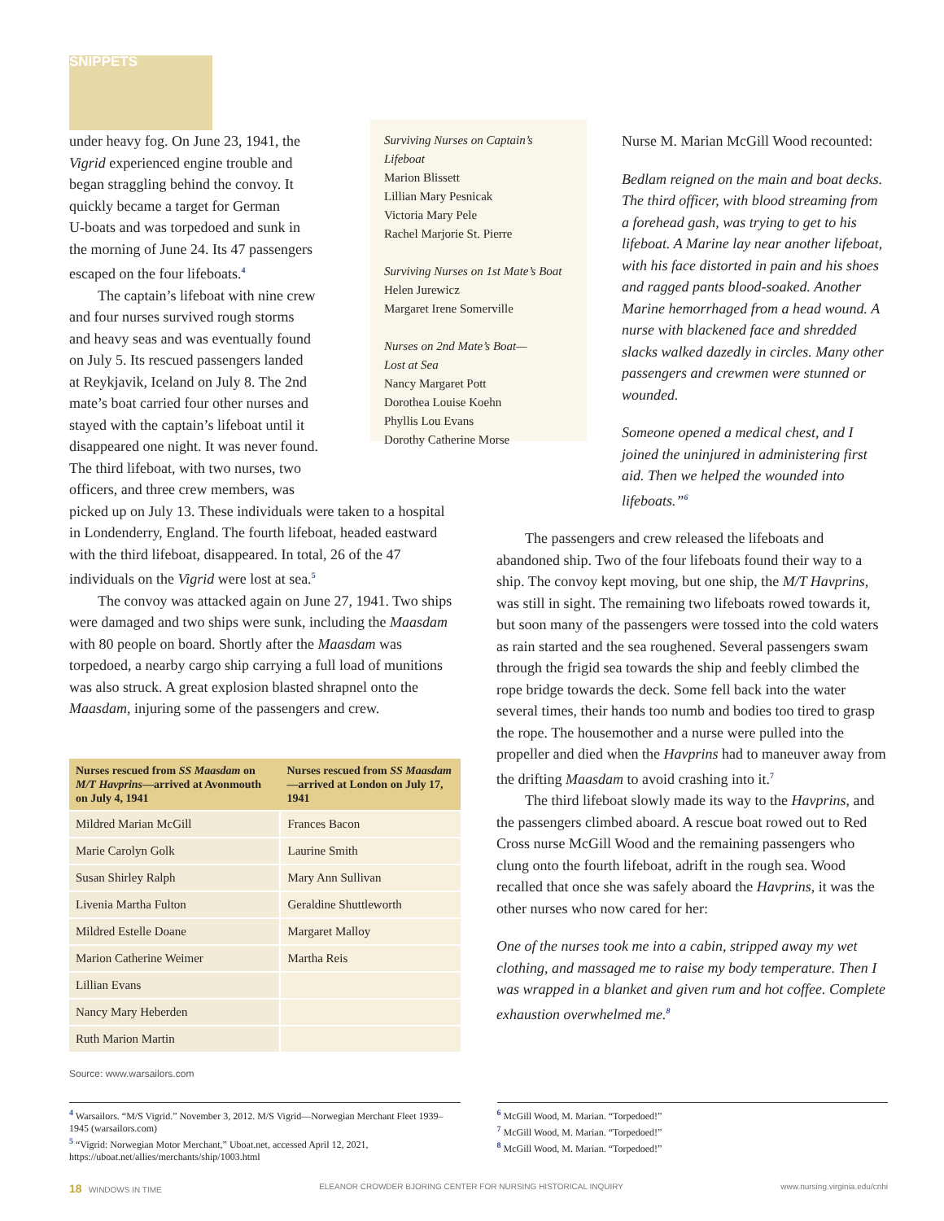SNIPPETS
under heavy fog. On June 23, 1941, the
Vigrid experienced engine trouble and
began straggling behind the convoy. It
quickly became a target for German
U-boats and was torpedoed and sunk in
the morning of June 24. Its 47 passengers
escaped on the four lifeboats.<sup>4</sup>
The captain’s lifeboat with nine crew
and four nurses survived rough storms
and heavy seas and was eventually found
on July 5. Its rescued passengers landed
at Reykjavik, Iceland on July 8. The 2nd
mate’s boat carried four other nurses and
stayed with the captain’s lifeboat until it
disappeared one night. It was never found.
The third lifeboat, with two nurses, two
officers, and three crew members, was
picked up on July 13. These individuals were taken to a hospital in Londenderry, England. The fourth lifeboat, headed eastward with the third lifeboat, disappeared. In total, 26 of the 47 individuals on the Vigrid were lost at sea.<sup>5</sup>
The convoy was attacked again on June 27, 1941. Two ships were damaged and two ships were sunk, including the Maasdam with 80 people on board. Shortly after the Maasdam was torpedoed, a nearby cargo ship carrying a full load of munitions was also struck. A great explosion blasted shrapnel onto the Maasdam, injuring some of the passengers and crew.
| Nurses rescued from SS Maasdam on M/T Havprins —arrived at Avonmouth on July 4, 1941 | Nurses rescued from SS Maasdam —arrived at London on July 17, 1941 |
| --- | --- |
| Mildred Marian McGill | Frances Bacon |
| Marie Carolyn Golk | Laurine Smith |
| Susan Shirley Ralph | Mary Ann Sullivan |
| Livenia Martha Fulton | Geraldine Shuttleworth |
| Mildred Estelle Doane | Margaret Malloy |
| Marion Catherine Weimer | Martha Reis |
| Lillian Evans | |
| Nancy Mary Heberden | |
| Ruth Marion Martin | |
Source: www.warsailors.com
Nurse M. Marian McGill Wood recounted:
Bedlam reigned on the main and boat decks. The third officer, with blood streaming from a forehead gash, was trying to get to his lifeboat. A Marine lay near another lifeboat, with his face distorted in pain and his shoes and ragged pants blood-soaked. Another Marine hemorrhaged from a head wound. A nurse with blackened face and shredded slacks walked dazedly in circles. Many other passengers and crewmen were stunned or wounded.
Someone opened a medical chest, and I joined the uninjured in administering first aid. Then we helped the wounded into lifeboats.”<sup>6</sup>
The passengers and crew released the lifeboats and abandoned ship. Two of the four lifeboats found their way to a ship. The convoy kept moving, but one ship, the M/T Havprins, was still in sight. The remaining two lifeboats rowed towards it, but soon many of the passengers were tossed into the cold waters as rain started and the sea roughened. Several passengers swam through the frigid sea towards the ship and feebly climbed the rope bridge towards the deck. Some fell back into the water several times, their hands too numb and bodies too tired to grasp the rope. The housemother and a nurse were pulled into the propeller and died when the Havprins had to maneuver away from the drifting Maasdam to avoid crashing into it.<sup>7</sup>
The third lifeboat slowly made its way to the Havprins, and the passengers climbed aboard. A rescue boat rowed out to Red Cross nurse McGill Wood and the remaining passengers who clung onto the fourth lifeboat, adrift in the rough sea. Wood recalled that once she was safely aboard the Havprins, it was the other nurses who now cared for her:
One of the nurses took me into a cabin, stripped away my wet clothing, and massaged me to raise my body temperature. Then I was wrapped in a blanket and given rum and hot coffee. Complete exhaustion overwhelmed me.<sup>8</sup>
Surviving Nurses on Captain’s Lifeboat
Marion Blissett
Lillian Mary Pesnicak
Victoria Mary Pele
Rachel Marjorie St. Pierre
Surviving Nurses on 1st Mate’s Boat
Helen Jurewicz
Margaret Irene Somerville
Nurses on 2nd Mate’s Boat—
Lost at Sea
Nancy Margaret Pott
Dorothea Louise Koehn
Phyllis Lou Evans
Dorothy Catherine Morse
<sup>4</sup> Warsailors. “M/S Vigrid.” November 3, 2012. M/S Vigrid—Norwegian Merchant Fleet 1939–1945 (warsailors.com)
<sup>5</sup> “Vigrid: Norwegian Motor Merchant,” Uboat.net, accessed April 12, 2021, https://uboat.net/allies/merchants/ship/1003.html
<sup>6</sup> McGill Wood, M. Marian. “Torpedoed!”
<sup>7</sup> McGill Wood, M. Marian. “Torpedoed!”
<sup>8</sup> McGill Wood, M. Marian. “Torpedoed!”
18 WINDOWS IN TIME ELEANOR CROWDER BJORING CENTER FOR NURSING HISTORICAL INQUIRY www.nursing.virginia.edu/cnhi